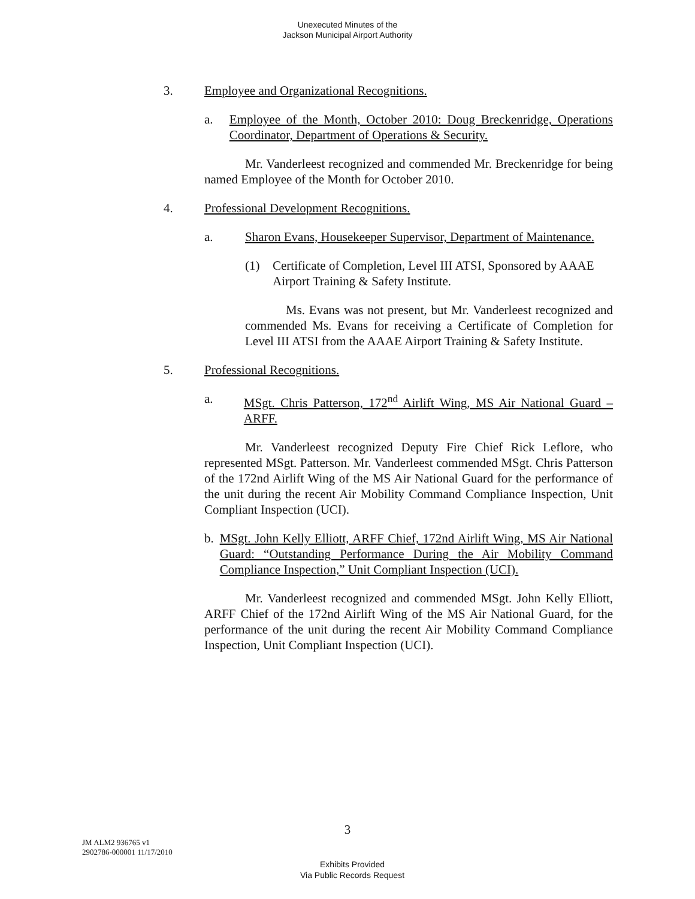Unexecuted Minutes of the
Jackson Municipal Airport Authority
3. Employee and Organizational Recognitions.
a.
Employee of the Month, October 2010: Doug Breckenridge, Operations Coordinator, Department of Operations & Security.
Mr. Vanderleest recognized and commended Mr. Breckenridge for being named Employee of the Month for October 2010.
4. Professional Development Recognitions.
a.
Sharon Evans, Housekeeper Supervisor, Department of Maintenance.
(1)
Certificate of Completion, Level III ATSI, Sponsored by AAAE Airport Training & Safety Institute.
Ms. Evans was not present, but Mr. Vanderleest recognized and commended Ms. Evans for receiving a Certificate of Completion for Level III ATSI from the AAAE Airport Training & Safety Institute.
5. Professional Recognitions.
a.
MSgt. Chris Patterson, 172<sup>nd</sup> Airlift Wing, MS Air National Guard – ARFF.
Mr. Vanderleest recognized Deputy Fire Chief Rick Leflore, who represented MSgt. Patterson. Mr. Vanderleest commended MSgt. Chris Patterson of the 172nd Airlift Wing of the MS Air National Guard for the performance of the unit during the recent Air Mobility Command Compliance Inspection, Unit Compliant Inspection (UCI).
b.
MSgt. John Kelly Elliott, ARFF Chief, 172nd Airlift Wing, MS Air National Guard: “Outstanding Performance During the Air Mobility Command Compliance Inspection,” Unit Compliant Inspection (UCI).
Mr. Vanderleest recognized and commended MSgt. John Kelly Elliott, ARFF Chief of the 172nd Airlift Wing of the MS Air National Guard, for the performance of the unit during the recent Air Mobility Command Compliance Inspection, Unit Compliant Inspection (UCI).
3
JM ALM2 936765 v1
2902786-000001 11/17/2010
Exhibits Provided
Via Public Records Request